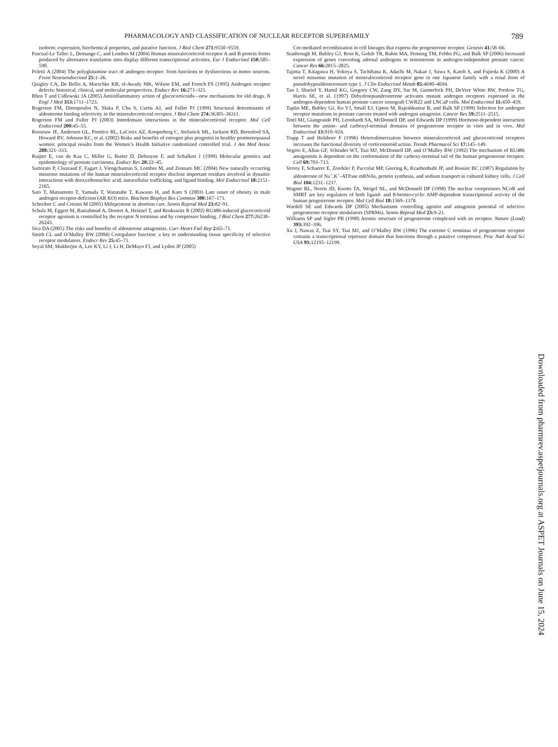PHARMACOLOGY AND CLASSIFICATION OF NUCLEAR RECEPTOR SUPERFAMILY 789
isoform: expression, biochemical properties, and putative function. J Biol Chem 271: 9550–9559.
Pascual-Le Tallec L, Demange C, and Lombes M (2004) Human mineralocorticoid receptor A and B protein forms produced by alternative translation sites display different transcriptional activities. Eur J Endocrinol 150: 585–590.
Poletti A (2004) The polyglutamine tract of androgen receptor: from functions to dysfunctions in motor neurons. Front Neuroendocrinol 25: 1–26.
Quigley CA, De Bellis A, Marschke KB, el-Awady MK, Wilson EM, and French FS (1995) Androgen receptor defects: historical, clinical, and molecular perspectives. Endocr Rev 16: 271–321.
Rhen T and Cidlowski JA (2005) Antiinflammatory action of glucocorticoids—new mechanisms for old drugs. N Engl J Med 353: 1711–1723.
Rogerson FM, Dimopoulos N, Sluka P, Chu S, Curtis AJ, and Fuller PJ (1999) Structural determinants of aldosterone binding selectivity in the mineralocorticoid receptor. J Biol Chem 274: 36305–36311.
Rogerson FM and Fuller PJ (2003) Interdomain interactions in the mineralocorticoid receptor. Mol Cell Endocrinol 200: 45–55.
Rossouw JE, Anderson GL, Prentice RL, LaCroix AZ, Kooperberg C, Stefanick ML, Jackson RD, Beresford SA, Howard BV, Johnson KC, et al. (2002) Risks and benefits of estrogen plus progestin in healthy postmenopausal women: principal results from the Women’s Health Initiative randomized controlled trial. J Am Med Assoc 288: 321–333.
Ruijter E, van de Kaa C, Miller G, Ruiter D, Debruyne F, and Schalken J (1999) Molecular genetics and epidemiology of prostate carcinoma. Endocr Rev 20: 22–45.
Sartorato P, Cluzeaud F, Fagart J, Viengchareun S, Lombes M, and Zennaro MC (2004) New naturally occurring missense mutations of the human mineralocorticoid receptor disclose important residues involved in dynamic interactions with deoxyribonucleic acid, intracellular trafficking, and ligand binding. Mol Endocrinol 18: 2151–2165.
Sato T, Matsumoto T, Yamada T, Watanabe T, Kawano H, and Kato S (2003) Late onset of obesity in male androgen receptor-deficient (AR KO) mice. Biochem Biophys Res Commun 300: 167–171.
Schreiber C and Creinin M (2005) Mifepristone in abortion care. Semin Reprod Med 23: 82–91.
Schulz M, Eggert M, Baniahmad A, Dostert A, Heinzel T, and Renkawitz R (2002) RU486-induced glucocorticoid receptor agonism is controlled by the receptor N terminus and by corepressor binding. J Biol Chem 277: 26238–26243.
Sica DA (2005) The risks and benefits of aldosterone antagonists. Curr Heart Fail Rep 2: 65–71.
Smith CL and O’Malley BW (2004) Coregulator function: a key to understanding tissue specificity of selective receptor modulators. Endocr Rev 25: 45–71.
Soyal SM, Mukherjee A, Lee KY, Li J, Li H, DeMayo FJ, and Lydon JP (2005)
Cre-mediated recombination in cell lineages that express the progesterone receptor. Genesis 41: 58–66.
Stanbrough M, Bubley GJ, Ross K, Golub TR, Rubin MA, Penning TM, Febbo PG, and Balk SP (2006) Increased expression of genes converting adrenal androgens to testosterone in androgen-independent prostate cancer. Cancer Res 66: 2815–2825.
Tajima T, Kitagawa H, Yokoya S, Tachibana K, Adachi M, Nakae J, Suwa S, Katoh S, and Fujieda K (2000) A novel missense mutation of mineralocorticoid receptor gene in one Japanese family with a renal form of pseudohypoaldosteronism type 1. J Clin Endocrinol Metab 85: 4690–4694.
Tan J, Sharief Y, Hamil KG, Gregory CW, Zang DY, Sar M, Gumerlock PH, DeVere White RW, Pretlow TG, Harris SE, et al. (1997) Dehydroepiandrosterone activates mutant androgen receptors expressed in the androgen-dependent human prostate cancer xenograft CWR22 and LNCaP cells. Mol Endocrinol 11: 450–459.
Taplin ME, Bubley GJ, Ko YJ, Small EJ, Upton M, Rajeshkumar B, and Balk SP (1999) Selection for androgen receptor mutations in prostate cancers treated with androgen antagonist. Cancer Res 59: 2511–2515.
Tetel MJ, Giangrande PH, Leonhardt SA, McDonnell DP, and Edwards DP (1999) Hormone-dependent interaction between the amino- and carboxyl-terminal domains of progesterone receptor in vitro and in vivo. Mol Endocrinol 13: 910–924.
Trapp T and Holsboer F (1996) Heterodimerization between mineralocorticoid and glucocorticoid receptors increases the functional diversity of corticosteroid action. Trends Pharmacol Sci 17: 145–149.
Vegeto E, Allan GF, Schrader WT, Tsai MJ, McDonnell DP, and O’Malley BW (1992) The mechanism of RU486 antagonism is dependent on the conformation of the carboxy-terminal tail of the human progesterone receptor. Cell 69: 703–713.
Verrey F, Schaerer E, Zoerkler P, Paccolat MP, Geering K, Kraehenbuhl JP, and Rossier BC (1987) Regulation by aldosterone of Na<sup>+</sup>,K<sup>+</sup>-ATPase mRNAs, protein synthesis, and sodium transport in cultured kidney cells. J Cell Biol 104: 1231–1237.
Wagner BL, Norris JD, Knotts TA, Weigel NL, and McDonnell DP (1998) The nuclear corepressors NCoR and SMRT are key regulators of both ligand- and 8-bromo-cyclic AMP-dependent transcriptional activity of the human progesterone receptor. Mol Cell Biol 18: 1369–1378.
Wardell SE and Edwards DP (2005) Mechanisms controlling agonist and antagonist potential of selective progesterone receptor modulators (SPRMs). Semin Reprod Med 23: 9–21.
Williams SP and Sigler PB (1998) Atomic structure of progesterone complexed with its receptor. Nature (Lond) 393: 392–396.
Xu J, Nawaz Z, Tsai SY, Tsai MJ, and O’Malley BW (1996) The extreme C terminus of progesterone receptor contains a transcriptional repressor domain that functions through a putative corepressor. Proc Natl Acad Sci USA 93: 12195–12199.
Downloaded from pharmrev.aspetjournals.org at ASPET Journals on June 15, 2024